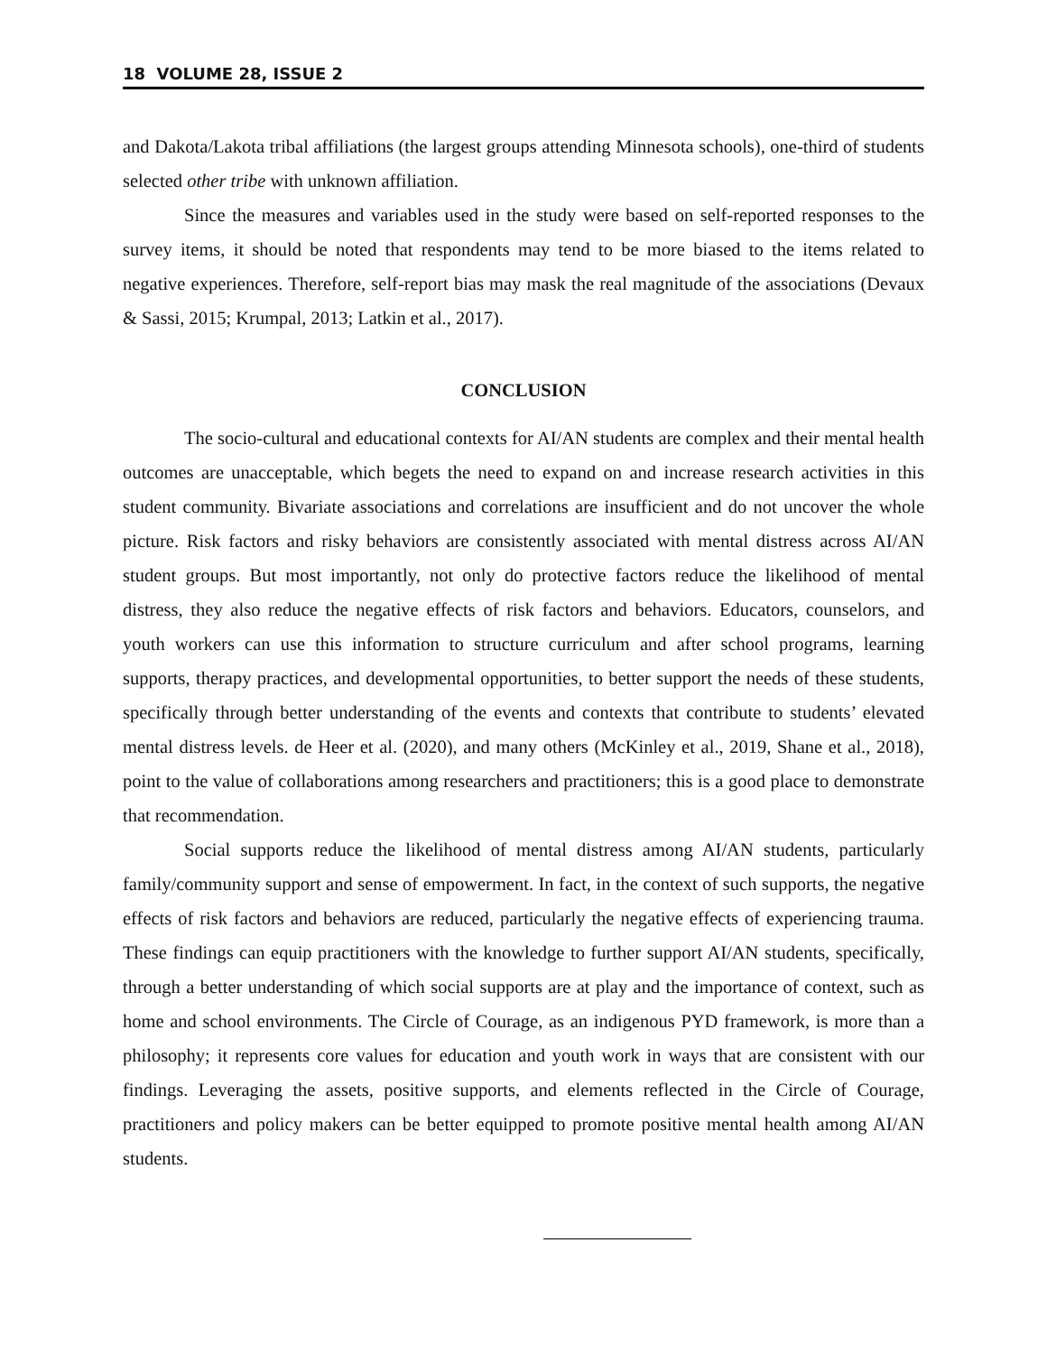18 VOLUME 28, ISSUE 2
and Dakota/Lakota tribal affiliations (the largest groups attending Minnesota schools), one-third of students selected other tribe with unknown affiliation.
Since the measures and variables used in the study were based on self-reported responses to the survey items, it should be noted that respondents may tend to be more biased to the items related to negative experiences. Therefore, self-report bias may mask the real magnitude of the associations (Devaux & Sassi, 2015; Krumpal, 2013; Latkin et al., 2017).
CONCLUSION
The socio-cultural and educational contexts for AI/AN students are complex and their mental health outcomes are unacceptable, which begets the need to expand on and increase research activities in this student community. Bivariate associations and correlations are insufficient and do not uncover the whole picture. Risk factors and risky behaviors are consistently associated with mental distress across AI/AN student groups. But most importantly, not only do protective factors reduce the likelihood of mental distress, they also reduce the negative effects of risk factors and behaviors. Educators, counselors, and youth workers can use this information to structure curriculum and after school programs, learning supports, therapy practices, and developmental opportunities, to better support the needs of these students, specifically through better understanding of the events and contexts that contribute to students’ elevated mental distress levels. de Heer et al. (2020), and many others (McKinley et al., 2019, Shane et al., 2018), point to the value of collaborations among researchers and practitioners; this is a good place to demonstrate that recommendation.
Social supports reduce the likelihood of mental distress among AI/AN students, particularly family/community support and sense of empowerment. In fact, in the context of such supports, the negative effects of risk factors and behaviors are reduced, particularly the negative effects of experiencing trauma. These findings can equip practitioners with the knowledge to further support AI/AN students, specifically, through a better understanding of which social supports are at play and the importance of context, such as home and school environments. The Circle of Courage, as an indigenous PYD framework, is more than a philosophy; it represents core values for education and youth work in ways that are consistent with our findings. Leveraging the assets, positive supports, and elements reflected in the Circle of Courage, practitioners and policy makers can be better equipped to promote positive mental health among AI/AN students.